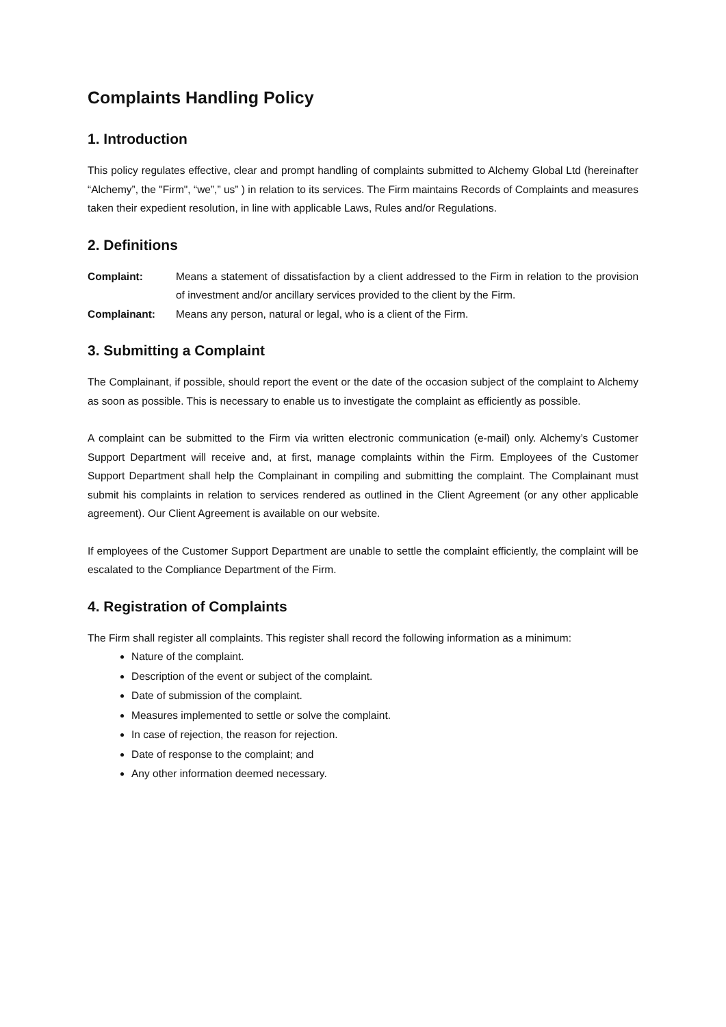Complaints Handling Policy
1. Introduction
This policy regulates effective, clear and prompt handling of complaints submitted to Alchemy Global Ltd (hereinafter “Alchemy”, the "Firm", “we”,” us” ) in relation to its services. The Firm maintains Records of Complaints and measures taken their expedient resolution, in line with applicable Laws, Rules and/or Regulations.
2. Definitions
| Complaint: | Means a statement of dissatisfaction by a client addressed to the Firm in relation to the provision of investment and/or ancillary services provided to the client by the Firm. |
| Complainant: | Means any person, natural or legal, who is a client of the Firm. |
3. Submitting a Complaint
The Complainant, if possible, should report the event or the date of the occasion subject of the complaint to Alchemy as soon as possible. This is necessary to enable us to investigate the complaint as efficiently as possible.
A complaint can be submitted to the Firm via written electronic communication (e-mail) only. Alchemy’s Customer Support Department will receive and, at first, manage complaints within the Firm. Employees of the Customer Support Department shall help the Complainant in compiling and submitting the complaint. The Complainant must submit his complaints in relation to services rendered as outlined in the Client Agreement (or any other applicable agreement). Our Client Agreement is available on our website.
If employees of the Customer Support Department are unable to settle the complaint efficiently, the complaint will be escalated to the Compliance Department of the Firm.
4. Registration of Complaints
The Firm shall register all complaints. This register shall record the following information as a minimum:
Nature of the complaint.
Description of the event or subject of the complaint.
Date of submission of the complaint.
Measures implemented to settle or solve the complaint.
In case of rejection, the reason for rejection.
Date of response to the complaint; and
Any other information deemed necessary.